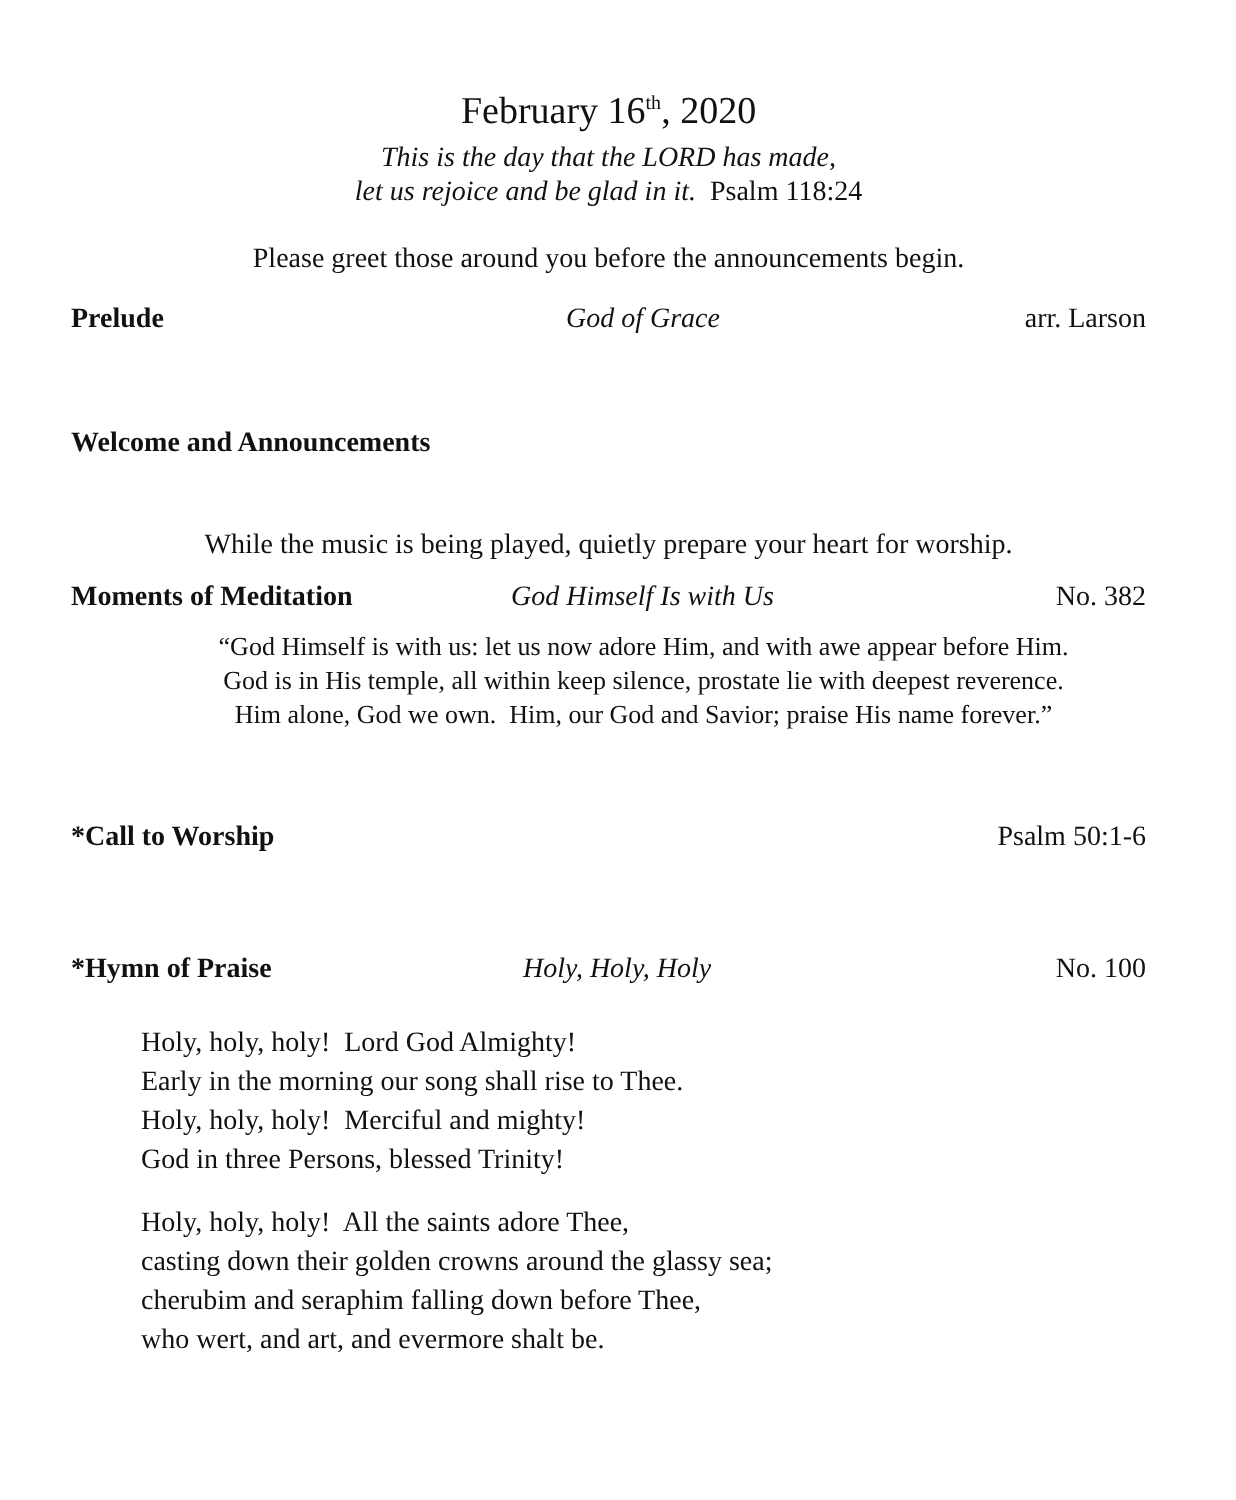February 16<sup>th</sup>, 2020
This is the day that the LORD has made,
let us rejoice and be glad in it. Psalm 118:24
Please greet those around you before the announcements begin.
Prelude God of Grace arr. Larson
Welcome and Announcements
While the music is being played, quietly prepare your heart for worship.
Moments of Meditation God Himself Is with Us No. 382
“God Himself is with us: let us now adore Him, and with awe appear before Him.
God is in His temple, all within keep silence, prostate lie with deepest reverence.
Him alone, God we own. Him, our God and Savior; praise His name forever.”
*Call to Worship Psalm 50:1-6
*Hymn of Praise Holy, Holy, Holy No. 100
Holy, holy, holy! Lord God Almighty!
Early in the morning our song shall rise to Thee.
Holy, holy, holy! Merciful and mighty!
God in three Persons, blessed Trinity!
Holy, holy, holy! All the saints adore Thee,
casting down their golden crowns around the glassy sea;
cherubim and seraphim falling down before Thee,
who wert, and art, and evermore shalt be.